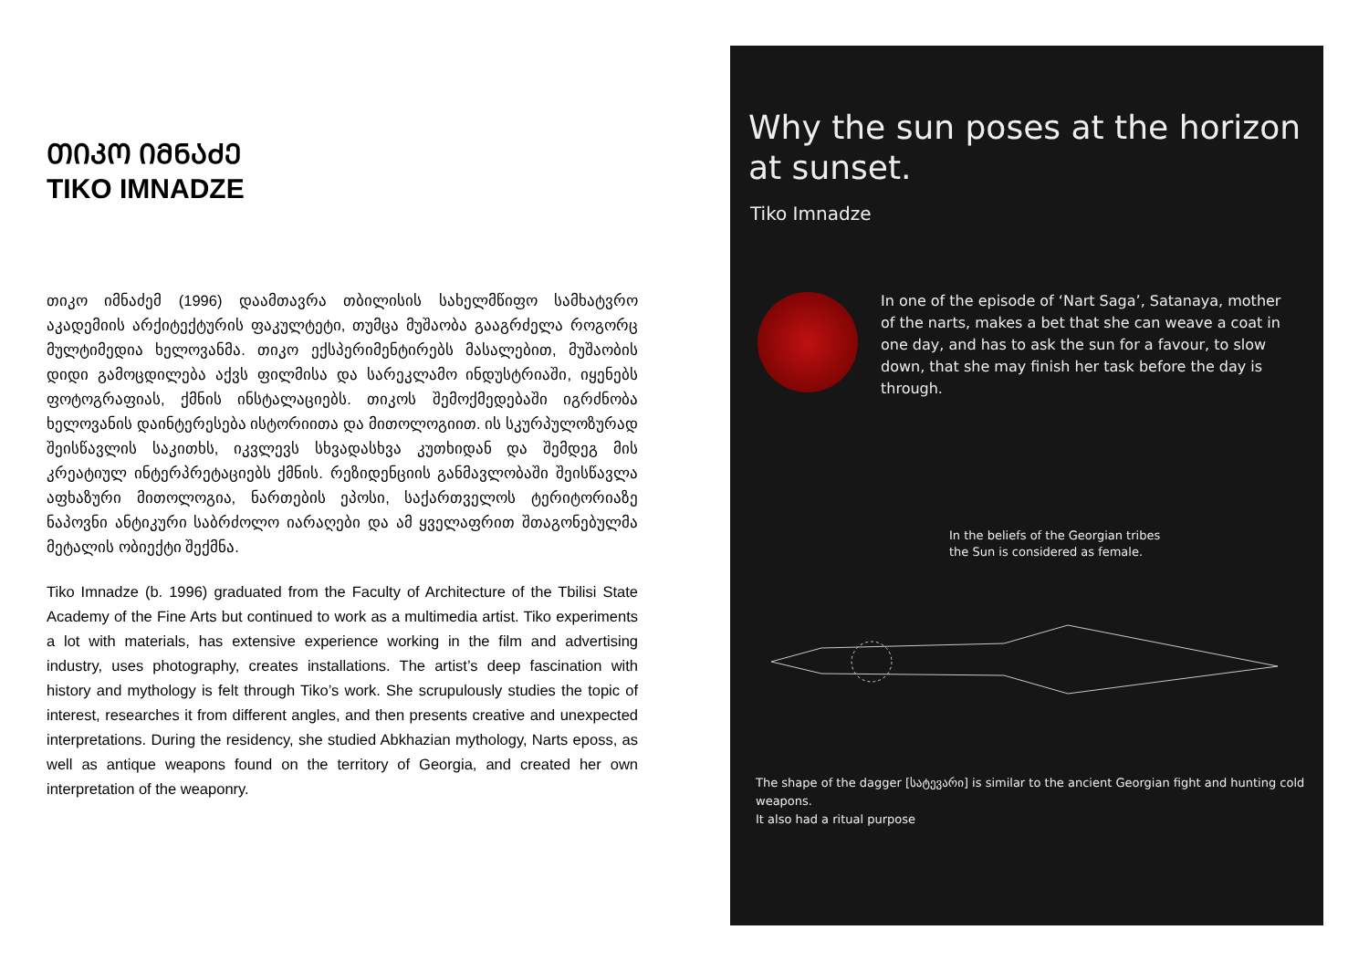ᲗᲘᲙᲝ ᲘᲛᲜᲐᲫᲔ
TIKO IMNADZE
თიკო იმნაძემ (1996) დაამთავრა თბილისის სახელმწიფო სამხატვრო აკადემიის არქიტექტურის ფაკულტეტი, თუმცა მუშაობა გააგრძელა როგორც მულტიმედია ხელოვანმა. თიკო ექსპერიმენტირებს მასალებით, მუშაობის დიდი გამოცდილება აქვს ფილმისა და სარეკლამო ინდუსტრიაში, იყენებს ფოტოგრაფიას, ქმნის ინსტალაციებს. თიკოს შემოქმედებაში იგრძნობა ხელოვანის დაინტერესება ისტორიითა და მითოლოგიით. ის სკურპულოზურად შეისწავლის საკითხს, იკვლევს სხვადასხვა კუთხიდან და შემდეგ მის კრეატიულ ინტერპრეტაციებს ქმნის. რეზიდენციის განმავლობაში შეისწავლა აფხაზური მითოლოგია, ნართების ეპოსი, საქართველოს ტერიტორიაზე ნაპოვნი ანტიკური საბრძოლო იარაღები და ამ ყველაფრით შთაგონებულმა მეტალის ობიექტი შექმნა.
Tiko Imnadze (b. 1996) graduated from the Faculty of Architecture of the Tbilisi State Academy of the Fine Arts but continued to work as a multimedia artist. Tiko experiments a lot with materials, has extensive experience working in the film and advertising industry, uses photography, creates installations. The artist’s deep fascination with history and mythology is felt through Tiko’s work. She scrupulously studies the topic of interest, researches it from different angles, and then presents creative and unexpected interpretations. During the residency, she studied Abkhazian mythology, Narts eposs, as well as antique weapons found on the territory of Georgia, and created her own interpretation of the weaponry.
Why the sun poses at the horizon at sunset.
Tiko Imnadze
In one of the episode of ‘Nart Saga’, Satanaya, mother of the narts, makes a bet that she can weave a coat in one day, and has to ask the sun for a favour, to slow down, that she may finish her task before the day is through.
In the beliefs of the Georgian tribes
the Sun is considered as female.
The shape of the dagger [სატევარი] is similar to the ancient Georgian fight and hunting cold weapons.
It also had a ritual purpose